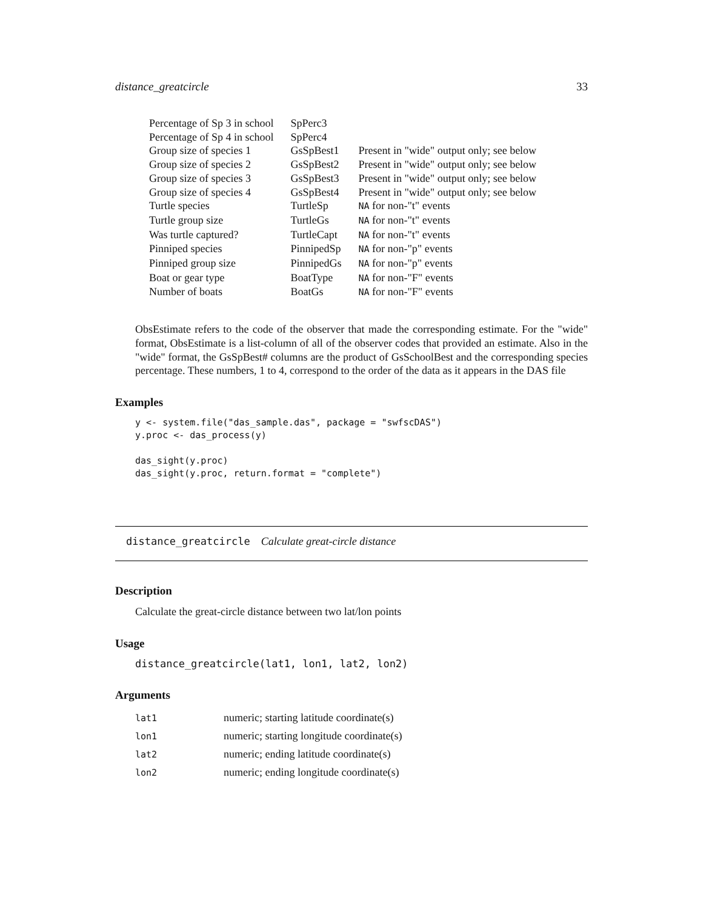distance_greatcircle 33
| Percentage of Sp 3 in school | SpPerc3 | |
| Percentage of Sp 4 in school | SpPerc4 | |
| Group size of species 1 | GsSpBest1 | Present in "wide" output only; see below |
| Group size of species 2 | GsSpBest2 | Present in "wide" output only; see below |
| Group size of species 3 | GsSpBest3 | Present in "wide" output only; see below |
| Group size of species 4 | GsSpBest4 | Present in "wide" output only; see below |
| Turtle species | TurtleSp | NA for non-"t" events |
| Turtle group size | TurtleGs | NA for non-"t" events |
| Was turtle captured? | TurtleCapt | NA for non-"t" events |
| Pinniped species | PinnipedSp | NA for non-"p" events |
| Pinniped group size | PinnipedGs | NA for non-"p" events |
| Boat or gear type | BoatType | NA for non-"F" events |
| Number of boats | BoatGs | NA for non-"F" events |
ObsEstimate refers to the code of the observer that made the corresponding estimate. For the "wide" format, ObsEstimate is a list-column of all of the observer codes that provided an estimate. Also in the "wide" format, the GsSpBest# columns are the product of GsSchoolBest and the corresponding species percentage. These numbers, 1 to 4, correspond to the order of the data as it appears in the DAS file
Examples
y <- system.file("das_sample.das", package = "swfscDAS")
y.proc <- das_process(y)

das_sight(y.proc)
das_sight(y.proc, return.format = "complete")
distance_greatcircle Calculate great-circle distance
Description
Calculate the great-circle distance between two lat/lon points
Usage
distance_greatcircle(lat1, lon1, lat2, lon2)
Arguments
| lat1 | numeric; starting latitude coordinate(s) |
| lon1 | numeric; starting longitude coordinate(s) |
| lat2 | numeric; ending latitude coordinate(s) |
| lon2 | numeric; ending longitude coordinate(s) |